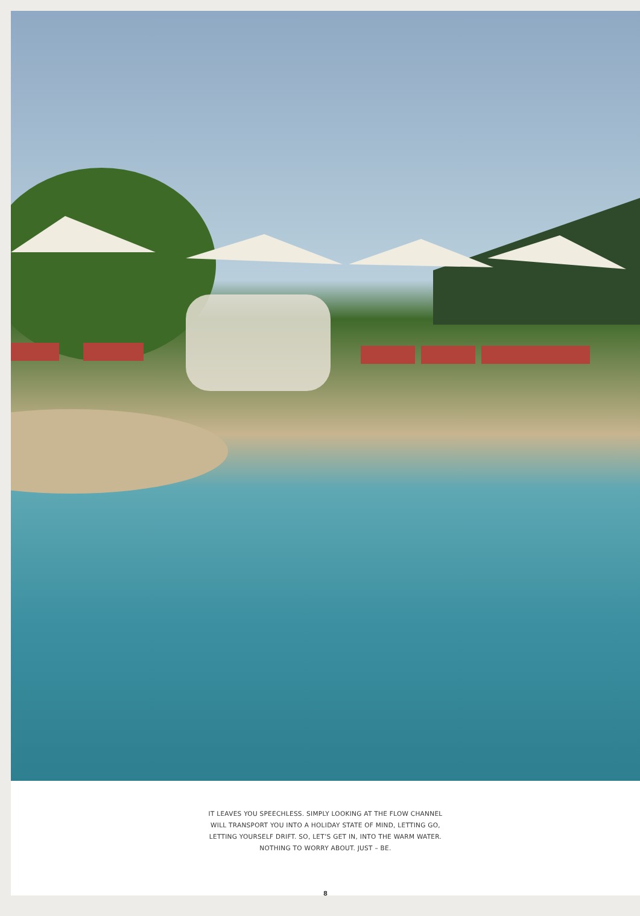IT LEAVES YOU SPEECHLESS. SIMPLY LOOKING AT THE FLOW CHANNEL WILL TRANSPORT YOU INTO A HOLIDAY STATE OF MIND, LETTING GO, LETTING YOURSELF DRIFT. SO, LET’S GET IN, INTO THE WARM WATER. NOTHING TO WORRY ABOUT. JUST – BE.
8